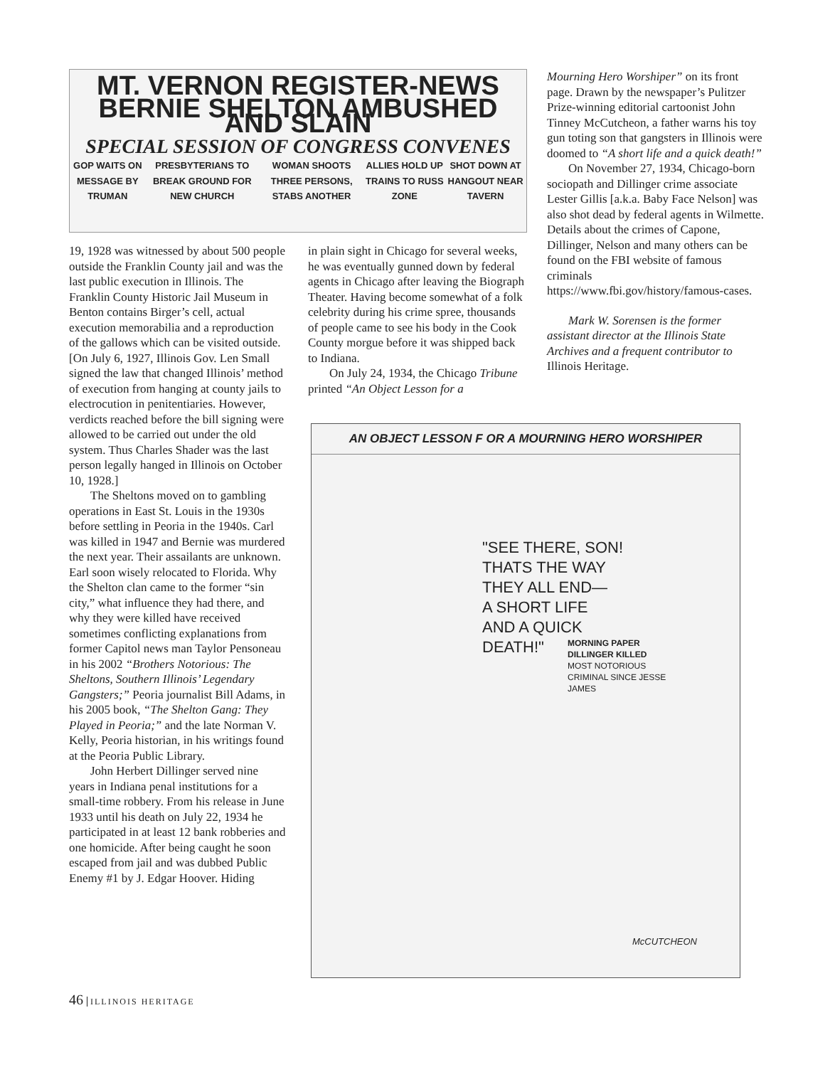MT. VERNON REGISTER-NEWS
BERNIE SHELTON AMBUSHED AND SLAIN
SPECIAL SESSION OF CONGRESS CONVENES
GOP WAITS ON MESSAGE BY TRUMAN PRESBYTERIANS TO BREAK GROUND FOR NEW CHURCH WOMAN SHOOTS THREE PERSONS, STABS ANOTHER ALLIES HOLD UP TRAINS TO RUSS ZONE SHOT DOWN AT HANGOUT NEAR TAVERN
19, 1928 was witnessed by about 500 people outside the Franklin County jail and was the last public execution in Illinois. The Franklin County Historic Jail Museum in Benton contains Birger’s cell, actual execution memorabilia and a reproduction of the gallows which can be visited outside. [On July 6, 1927, Illinois Gov. Len Small signed the law that changed Illinois’ method of execution from hanging at county jails to electrocution in penitentiaries. However, verdicts reached before the bill signing were allowed to be carried out under the old system. Thus Charles Shader was the last person legally hanged in Illinois on October 10, 1928.]
The Sheltons moved on to gambling operations in East St. Louis in the 1930s before settling in Peoria in the 1940s. Carl was killed in 1947 and Bernie was murdered the next year. Their assailants are unknown. Earl soon wisely relocated to Florida. Why the Shelton clan came to the former “sin city,” what influence they had there, and why they were killed have received sometimes conflicting explanations from former Capitol news man Taylor Pensoneau in his 2002 “Brothers Notorious: The Sheltons, Southern Illinois’ Legendary Gangsters;” Peoria journalist Bill Adams, in his 2005 book, “The Shelton Gang: They Played in Peoria;” and the late Norman V. Kelly, Peoria historian, in his writings found at the Peoria Public Library.
John Herbert Dillinger served nine years in Indiana penal institutions for a small-time robbery. From his release in June 1933 until his death on July 22, 1934 he participated in at least 12 bank robberies and one homicide. After being caught he soon escaped from jail and was dubbed Public Enemy #1 by J. Edgar Hoover. Hiding
in plain sight in Chicago for several weeks, he was eventually gunned down by federal agents in Chicago after leaving the Biograph Theater. Having become somewhat of a folk celebrity during his crime spree, thousands of people came to see his body in the Cook County morgue before it was shipped back to Indiana.
On July 24, 1934, the Chicago Tribune printed “An Object Lesson for a
Mourning Hero Worshiper” on its front page. Drawn by the newspaper’s Pulitzer Prize-winning editorial cartoonist John Tinney McCutcheon, a father warns his toy gun toting son that gangsters in Illinois were doomed to “A short life and a quick death!”
On November 27, 1934, Chicago-born sociopath and Dillinger crime associate Lester Gillis [a.k.a. Baby Face Nelson] was also shot dead by federal agents in Wilmette. Details about the crimes of Capone, Dillinger, Nelson and many others can be found on the FBI website of famous criminals https://www.fbi.gov/history/famous-cases.
Mark W. Sorensen is the former assistant director at the Illinois State Archives and a frequent contributor to Illinois Heritage.
AN OBJECT LESSON F OR A MOURNING HERO WORSHIPER
"SEE THERE, SON!
THATS THE WAY
THEY ALL END—
A SHORT LIFE
AND A QUICK
DEATH!"
MORNING PAPER
DILLINGER KILLED
MOST NOTORIOUS CRIMINAL SINCE JESSE JAMES
McCUTCHEON
46 ILLINOIS HERITAGE